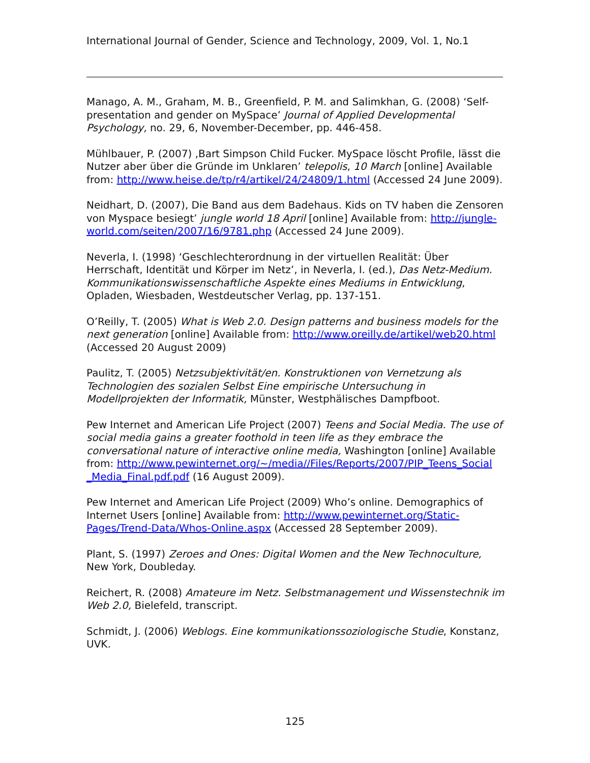International Journal of Gender, Science and Technology, 2009, Vol. 1, No.1
Manago, A. M., Graham, M. B., Greenfield, P. M. and Salimkhan, G. (2008) ‘Self-presentation and gender on MySpace’ Journal of Applied Developmental Psychology, no. 29, 6, November-December, pp. 446-458.
Mühlbauer, P. (2007) ‚Bart Simpson Child Fucker. MySpace löscht Profile, lässt die Nutzer aber über die Gründe im Unklaren’ telepolis, 10 March [online] Available from: http://www.heise.de/tp/r4/artikel/24/24809/1.html (Accessed 24 June 2009).
Neidhart, D. (2007)‚ Die Band aus dem Badehaus. Kids on TV haben die Zensoren von Myspace besiegt’ jungle world 18 April [online] Available from: http://jungle-world.com/seiten/2007/16/9781.php (Accessed 24 June 2009).
Neverla, I. (1998) ‘Geschlechterordnung in der virtuellen Realität: Über Herrschaft, Identität und Körper im Netz’, in Neverla, I. (ed.), Das Netz-Medium. Kommunikationswissenschaftliche Aspekte eines Mediums in Entwicklung, Opladen, Wiesbaden, Westdeutscher Verlag, pp. 137-151.
O’Reilly, T. (2005) What is Web 2.0. Design patterns and business models for the next generation [online] Available from: http://www.oreilly.de/artikel/web20.html (Accessed 20 August 2009)
Paulitz, T. (2005) Netzsubjektivität/en. Konstruktionen von Vernetzung als Technologien des sozialen Selbst Eine empirische Untersuchung in Modellprojekten der Informatik, Münster, Westphälisches Dampfboot.
Pew Internet and American Life Project (2007) Teens and Social Media. The use of social media gains a greater foothold in teen life as they embrace the conversational nature of interactive online media, Washington [online] Available from: http://www.pewinternet.org/~/media//Files/Reports/2007/PIP_Teens_Social _Media_Final.pdf.pdf (16 August 2009).
Pew Internet and American Life Project (2009) Who’s online. Demographics of Internet Users [online] Available from: http://www.pewinternet.org/Static-Pages/Trend-Data/Whos-Online.aspx (Accessed 28 September 2009).
Plant, S. (1997) Zeroes and Ones: Digital Women and the New Technoculture, New York, Doubleday.
Reichert, R. (2008) Amateure im Netz. Selbstmanagement und Wissenstechnik im Web 2.0, Bielefeld, transcript.
Schmidt, J. (2006) Weblogs. Eine kommunikationssoziologische Studie, Konstanz, UVK.
125